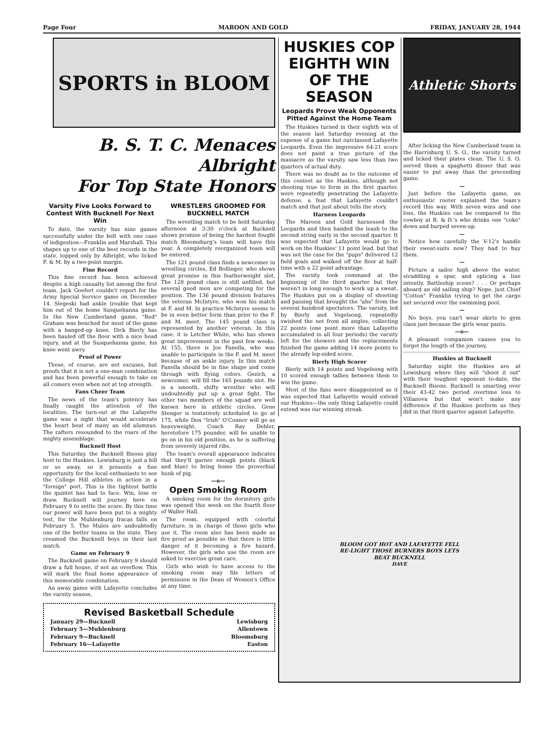Page Four MAROON AND GOLD FRIDAY, JANUARY 28, 1944
SPORTS in BLOOM
B. S. T. C. Menaces Albright
For Top State Honors
Varsity Five Looks Forward to Contest With Bucknell For Next Win
To date, the varsity has nine games successfully under the belt with one case of indigestion—Franklin and Marshall. This shapes up to one of the best records in the state, topped only by Albright, who licked F. & M. by a two-point margin.
Fine Record
This fine record has been achieved despite a high casualty list among the first team. Jack Goefert couldn't report for the Army Special Service game on December 14. Slegeski had ankle trouble that kept him out of the home Susquehanna game. In the New Cumberland game, "Red" Graham was benched for most of the game with a banged-up knee. Dick Bierly has been hauled off the floor with a nice head injury, and at the Susquehanna game, his knee went awry.
Proof of Power
These, of course, are not excuses, but proofs that it is not a one-man combination and has been powerful enough to take on all comers even when not at top strength.
Fans Cheer Team
The news of the team's potency has finally caught the attention of the localities. The turn-out at the Lafayette game was a sight that would accelerate the heart beat of many an old alumnus. The rafters resounded to the roars of the mighty assemblage.
Bucknell Host
This Saturday, the Bucknell Bisons play host to the Huskies. Lewisburg is just a hill or so away, so it presents a fine opportunity for the local enthusiasts to see the College Hill athletes in action in a "foreign" port. This is the tightest battle the quintet has had to face. Win, lose or draw, Bucknell will journey here on February 9 to settle the score. By this time our power will have been put to a mighty test, for the Muhlenburg fracas falls on February 5. The Mules are undoubtedly one of the better teams in the state. They creamed the Bucknell boys in their last match.
Game on February 9
The Bucknell game on February 9 should draw a full house, if not an overflow. This will mark the final home appearance of this memorable combination.
An away game with Lafayette concludes the varsity season.
WRESTLERS GROOMED FOR BUCKNELL MATCH
The wrestling match to be held Saturday afternoon at 3:30 o'clock at Bucknell shows promise of being the hardest fought match Bloomsburg's team will have this year. A completely reorganized team will be entered.
The 121 pound class finds a newcomer in wrestling circles, Ed Bollinger, who shows great promise in this featherweight slot. The 128 pound class is still unfilled, but several good men are competing for the position. The 136 pound division features the veteran McIntyre, who won his match at F. and M. In practice McIntyre seems to be in even better form than prior to the F. and M. meet. The 145 pound class is represented by another veteran. In this case, it is Letcher White, who has shown great improvement in the past few weeks. At 155, there is Joe Fanella, who was unable to participate in the F. and M. meet because of an ankle injury. In this match Fanella should be in fine shape and come through with flying colors. Gezich, a newcomer, will fill the 165 pounds slot. He is a smooth, shifty wrestler who will undoubtedly put up a great fight. The other two members of the squad are well known here in athletic circles. Gene Stenger is tentatively scheduled to go at 175, while Don "Irish" O'Connor will go as heavyweight. Coach Ray Dehler, heretofore 175 pounder, will be unable to go on in his old position, as he is suffering from severely injured ribs.
The team's overall appearance indicates that they'll garner enough points (black and blue) to bring home the proverbial hunk of pig.
—o—
Open Smoking Room
A smoking room for the dormitory girls was opened this week on the fourth floor of Waller Hall.
The room, equipped with colorful furniture, is in charge of those girls who use it. The room also has been made as fire proof as possible so that there is little danger of it becoming a fire hazard. However, the girls who use the room are asked to exercise great care.
Girls who wish to have access to the smoking room may file letters of permission in the Dean of Women's Office at any time.
Revised Basketball Schedule
| January 29—Bucknell | Lewisburg |
| February 5—Muhlenburg | Allentown |
| February 9—Bucknell | Bloomsburg |
| February 16—Lafayette | Easton |
HUSKIES COP EIGHTH WIN OF THE SEASON
Leopards Prove Weak Opponents Pitted Against the Home Team
The Huskies turned in their eighth win of the season last Saturday evening at the expense of a game but outclassed Lafayette Leopards. Even the impressive 64-21 score does not paint a true picture of the massacre as the varsity saw less than two quarters of actual duty.
There was no doubt as to the outcome of this contest as the Huskies, although not shooting true to form in the first quarter, were repeatedly penetrating the Lafayette defense, a feat that Lafayette couldn't match and that just about tells the story.
Harness Leopards
The Maroon and Gold harnessed the Leopards and then handed the leash to the second string early in the second quarter. It was expected that Lafayette would go to work on the Huskies' 11 point lead, but that was not the case for the "pups" delivered 12 field goals and walked off the floor at half-time with a 22 point advantage.
The varsity took command at the beginning of the third quarter but they weren't in long enough to work up a sweat. The Huskies put on a display of shooting and passing that brought the "ahs" from the several hundred spectators. The varsity, led by Bierly and Vogelsong, repeatedly swished the net from all angles, collecting 22 points (one point more than Lafayette accumulated in all four periods) the varsity left for the showers and the replacements finished the game adding 14 more points to the already lop-sided score.
Bierly High Scorer
Bierly with 14 points and Vogelsong with 10 scored enough tallies between them to win the game.
Most of the fans were disappointed as it was expected that Lafayette would extend our Huskies—the only thing Lafayette could extend was our winning streak.
Athletic Shorts
After licking the New Cumberland team in the Harrisburg U. S. O., the varsity turned and licked their plates clean. The U. S. O. served them a spaghetti dinner that was easier to put away than the preceeding game.
—
Just before the Lafayette game, an enthusiastic rooter explained the team's record this way. With seven wins and one loss, the Huskies can be compared to the cowboy at R. & D.'s who drinks one "coke" down and burped seven-up.
—
Notice how carefully the V-12's handle their sweat-suits now? They had to buy them.
—
Picture a sailor high above the water, straddling a spar, and splicing a line intently. Battleship scene? . . . Or perhaps aboard an old sailing ship? Nope, just Chief "Cotton" Franklin trying to get the cargo net secured over the swimming pool.
—
No boys, you can't wear skirts to gym class just because the girls wear pants.
—o—
A pleasant companion causes you to forget the length of the journey.
Huskies at Bucknell
Saturday night the Huskies are at Lewisburg where they will "shoot it out" with their toughest opponent to-date, the Bucknell Bisons. Bucknell is smarting over their 43-42 two period overtime loss to Villanova but that won't make any difference if the Huskies perform as they did in that third quarter against Lafayette.
BLOOM GOT HOT AND LAFAYETTE FELL
RE-LIGHT THOSE BURNERS BOYS LETS
BEAT BUCKNELL
DAVE